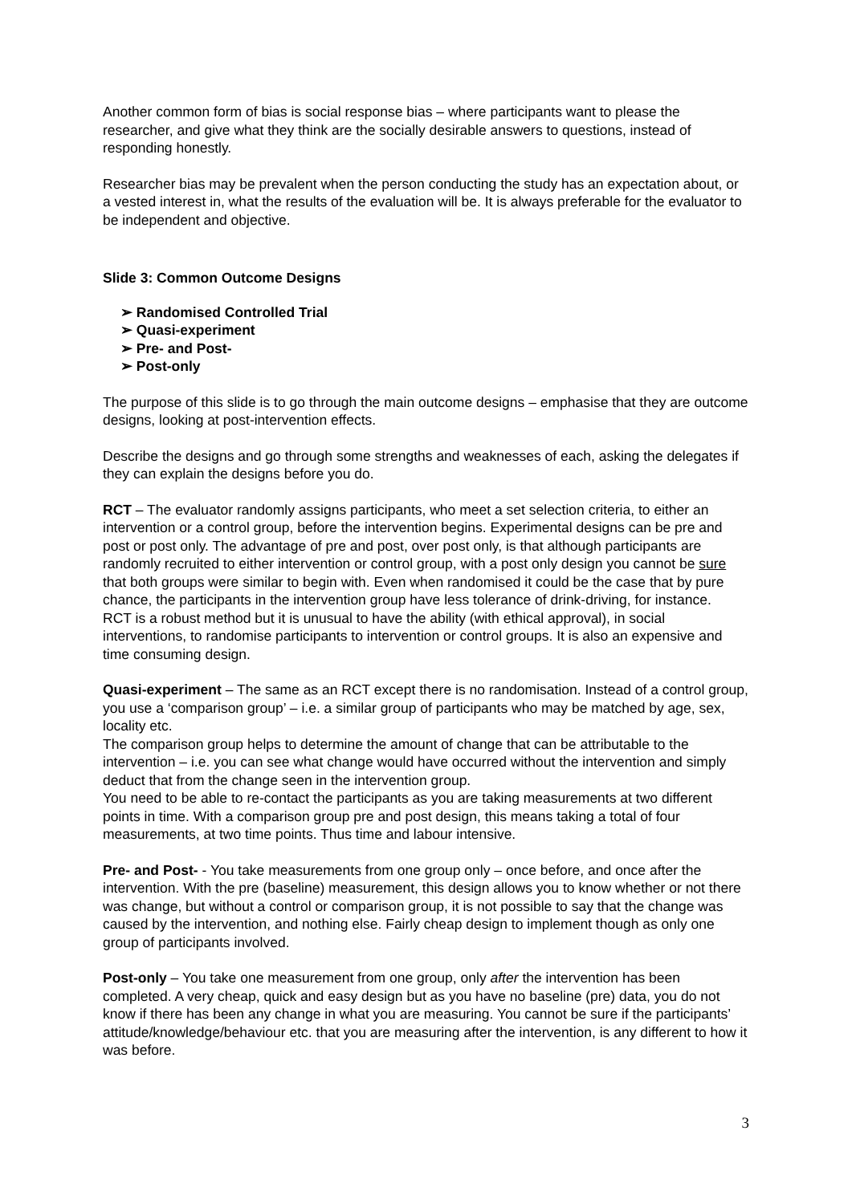Another common form of bias is social response bias – where participants want to please the researcher, and give what they think are the socially desirable answers to questions, instead of responding honestly.
Researcher bias may be prevalent when the person conducting the study has an expectation about, or a vested interest in, what the results of the evaluation will be. It is always preferable for the evaluator to be independent and objective.
Slide 3: Common Outcome Designs
➢ Randomised Controlled Trial
➢ Quasi-experiment
➢ Pre- and Post-
➢ Post-only
The purpose of this slide is to go through the main outcome designs – emphasise that they are outcome designs, looking at post-intervention effects.
Describe the designs and go through some strengths and weaknesses of each, asking the delegates if they can explain the designs before you do.
RCT – The evaluator randomly assigns participants, who meet a set selection criteria, to either an intervention or a control group, before the intervention begins. Experimental designs can be pre and post or post only. The advantage of pre and post, over post only, is that although participants are randomly recruited to either intervention or control group, with a post only design you cannot be sure that both groups were similar to begin with. Even when randomised it could be the case that by pure chance, the participants in the intervention group have less tolerance of drink-driving, for instance.
RCT is a robust method but it is unusual to have the ability (with ethical approval), in social interventions, to randomise participants to intervention or control groups. It is also an expensive and time consuming design.
Quasi-experiment – The same as an RCT except there is no randomisation. Instead of a control group, you use a ‘comparison group’ – i.e. a similar group of participants who may be matched by age, sex, locality etc.
The comparison group helps to determine the amount of change that can be attributable to the intervention – i.e. you can see what change would have occurred without the intervention and simply deduct that from the change seen in the intervention group.
You need to be able to re-contact the participants as you are taking measurements at two different points in time. With a comparison group pre and post design, this means taking a total of four measurements, at two time points. Thus time and labour intensive.
Pre- and Post- - You take measurements from one group only – once before, and once after the intervention. With the pre (baseline) measurement, this design allows you to know whether or not there was change, but without a control or comparison group, it is not possible to say that the change was caused by the intervention, and nothing else. Fairly cheap design to implement though as only one group of participants involved.
Post-only – You take one measurement from one group, only after the intervention has been completed. A very cheap, quick and easy design but as you have no baseline (pre) data, you do not know if there has been any change in what you are measuring. You cannot be sure if the participants’ attitude/knowledge/behaviour etc. that you are measuring after the intervention, is any different to how it was before.
3